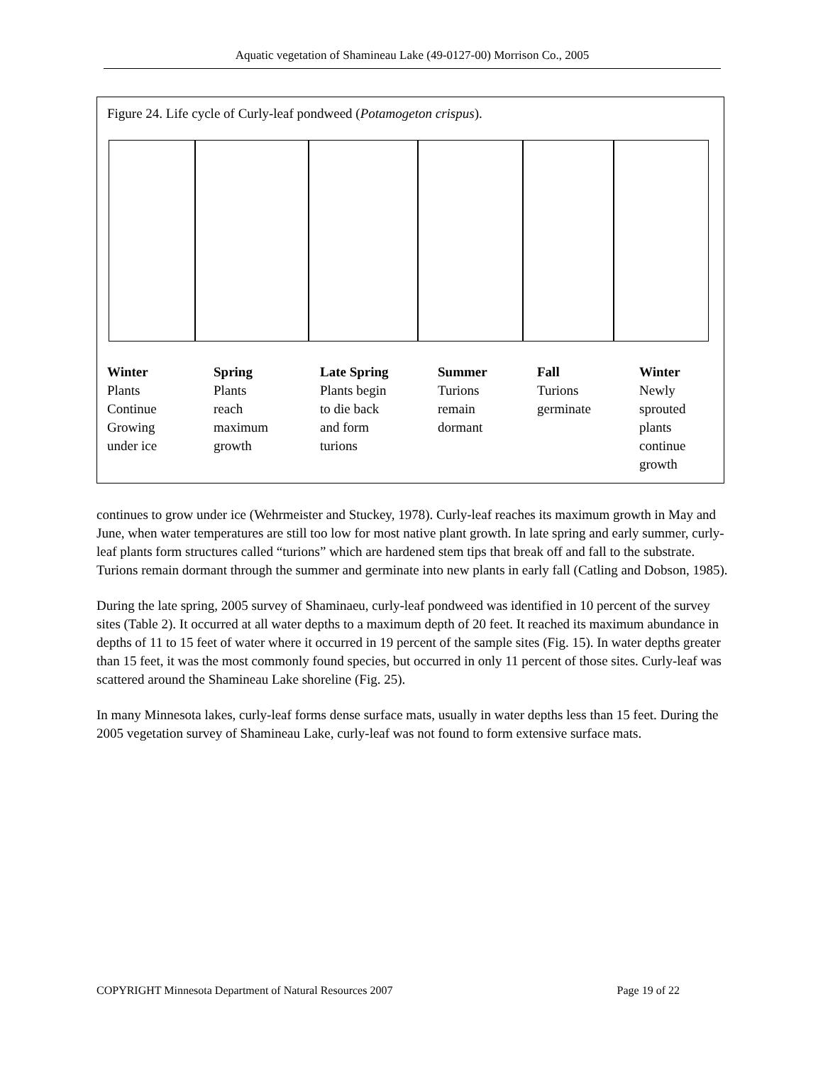Aquatic vegetation of Shamineau Lake (49-0127-00) Morrison Co., 2005
Figure 24. Life cycle of Curly-leaf pondweed (Potamogeton crispus).
Winter Plants Continue Growing under ice
Spring Plants reach maximum growth
Late Spring Plants begin to die back and form turions
Summer Turions remain dormant
Fall Turions germinate
Winter Newly sprouted plants continue growth
continues to grow under ice (Wehrmeister and Stuckey, 1978). Curly-leaf reaches its maximum growth in May and June, when water temperatures are still too low for most native plant growth. In late spring and early summer, curly-leaf plants form structures called “turions” which are hardened stem tips that break off and fall to the substrate. Turions remain dormant through the summer and germinate into new plants in early fall (Catling and Dobson, 1985).
During the late spring, 2005 survey of Shaminaeu, curly-leaf pondweed was identified in 10 percent of the survey sites (Table 2). It occurred at all water depths to a maximum depth of 20 feet. It reached its maximum abundance in depths of 11 to 15 feet of water where it occurred in 19 percent of the sample sites (Fig. 15). In water depths greater than 15 feet, it was the most commonly found species, but occurred in only 11 percent of those sites. Curly-leaf was scattered around the Shamineau Lake shoreline (Fig. 25).
In many Minnesota lakes, curly-leaf forms dense surface mats, usually in water depths less than 15 feet. During the 2005 vegetation survey of Shamineau Lake, curly-leaf was not found to form extensive surface mats.
COPYRIGHT Minnesota Department of Natural Resources 2007 Page 19 of 22